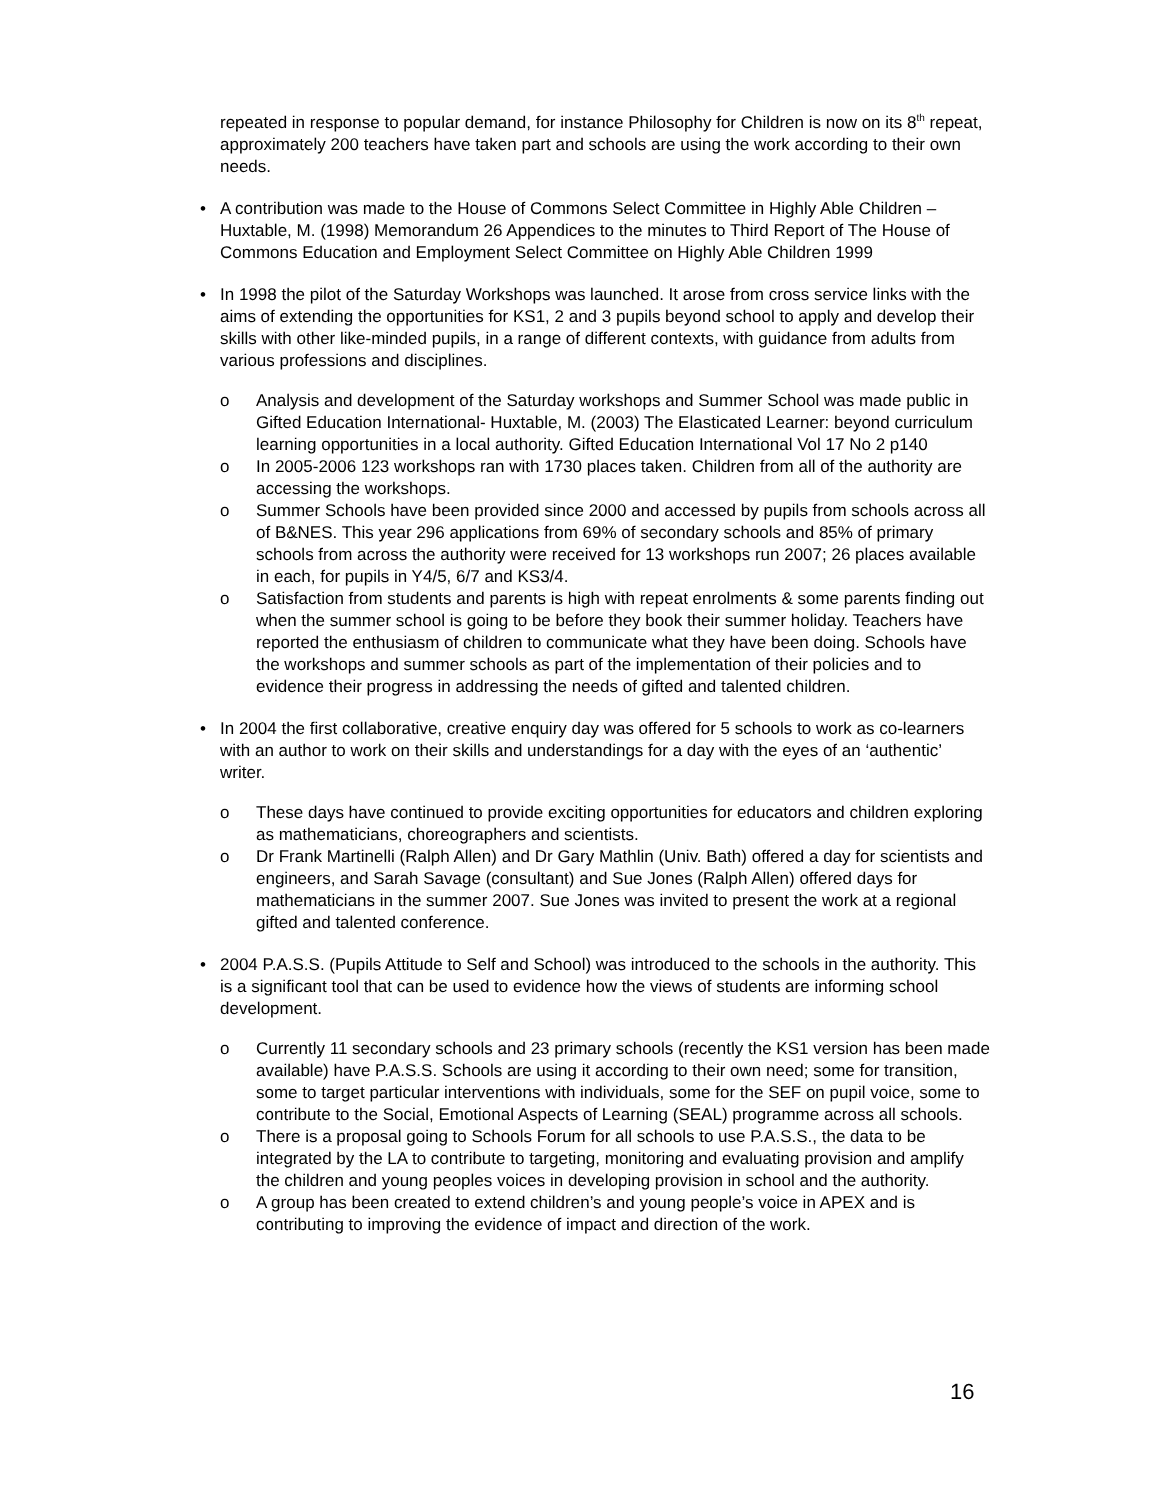repeated in response to popular demand, for instance Philosophy for Children is now on its 8<sup>th</sup> repeat, approximately 200 teachers have taken part and schools are using the work according to their own needs.
• A contribution was made to the House of Commons Select Committee in Highly Able Children – Huxtable, M. (1998) Memorandum 26 Appendices to the minutes to Third Report of The House of Commons Education and Employment Select Committee on Highly Able Children 1999
• In 1998 the pilot of the Saturday Workshops was launched. It arose from cross service links with the aims of extending the opportunities for KS1, 2 and 3 pupils beyond school to apply and develop their skills with other like-minded pupils, in a range of different contexts, with guidance from adults from various professions and disciplines.
o Analysis and development of the Saturday workshops and Summer School was made public in Gifted Education International- Huxtable, M. (2003) The Elasticated Learner: beyond curriculum learning opportunities in a local authority. Gifted Education International Vol 17 No 2 p140
o In 2005-2006 123 workshops ran with 1730 places taken. Children from all of the authority are accessing the workshops.
o Summer Schools have been provided since 2000 and accessed by pupils from schools across all of B&NES. This year 296 applications from 69% of secondary schools and 85% of primary schools from across the authority were received for 13 workshops run 2007; 26 places available in each, for pupils in Y4/5, 6/7 and KS3/4.
o Satisfaction from students and parents is high with repeat enrolments & some parents finding out when the summer school is going to be before they book their summer holiday. Teachers have reported the enthusiasm of children to communicate what they have been doing. Schools have the workshops and summer schools as part of the implementation of their policies and to evidence their progress in addressing the needs of gifted and talented children.
• In 2004 the first collaborative, creative enquiry day was offered for 5 schools to work as co-learners with an author to work on their skills and understandings for a day with the eyes of an ‘authentic’ writer.
o These days have continued to provide exciting opportunities for educators and children exploring as mathematicians, choreographers and scientists.
o Dr Frank Martinelli (Ralph Allen) and Dr Gary Mathlin (Univ. Bath) offered a day for scientists and engineers, and Sarah Savage (consultant) and Sue Jones (Ralph Allen) offered days for mathematicians in the summer 2007. Sue Jones was invited to present the work at a regional gifted and talented conference.
• 2004 P.A.S.S. (Pupils Attitude to Self and School) was introduced to the schools in the authority. This is a significant tool that can be used to evidence how the views of students are informing school development.
o Currently 11 secondary schools and 23 primary schools (recently the KS1 version has been made available) have P.A.S.S. Schools are using it according to their own need; some for transition, some to target particular interventions with individuals, some for the SEF on pupil voice, some to contribute to the Social, Emotional Aspects of Learning (SEAL) programme across all schools.
o There is a proposal going to Schools Forum for all schools to use P.A.S.S., the data to be integrated by the LA to contribute to targeting, monitoring and evaluating provision and amplify the children and young peoples voices in developing provision in school and the authority.
o A group has been created to extend children’s and young people’s voice in APEX and is contributing to improving the evidence of impact and direction of the work.
16